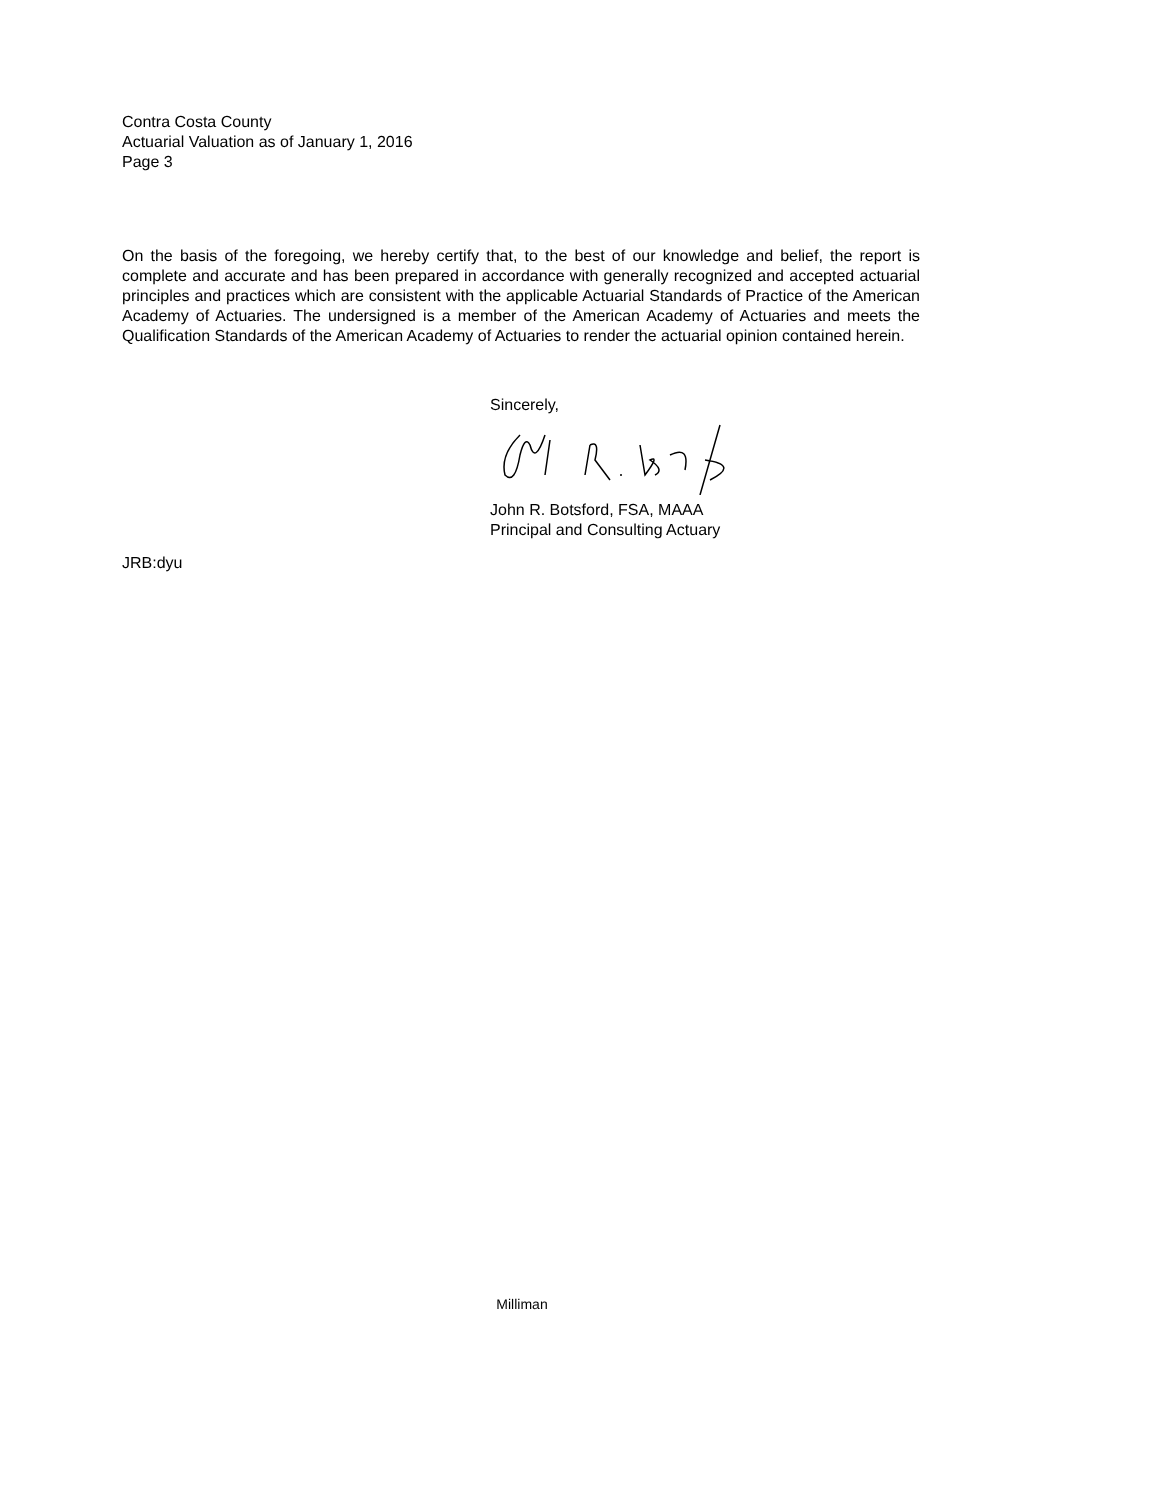Contra Costa County
Actuarial Valuation as of January 1, 2016
Page 3
On the basis of the foregoing, we hereby certify that, to the best of our knowledge and belief, the report is complete and accurate and has been prepared in accordance with generally recognized and accepted actuarial principles and practices which are consistent with the applicable Actuarial Standards of Practice of the American Academy of Actuaries. The undersigned is a member of the American Academy of Actuaries and meets the Qualification Standards of the American Academy of Actuaries to render the actuarial opinion contained herein.
Sincerely,
John R. Botsford, FSA, MAAA
Principal and Consulting Actuary
JRB:dyu
Milliman